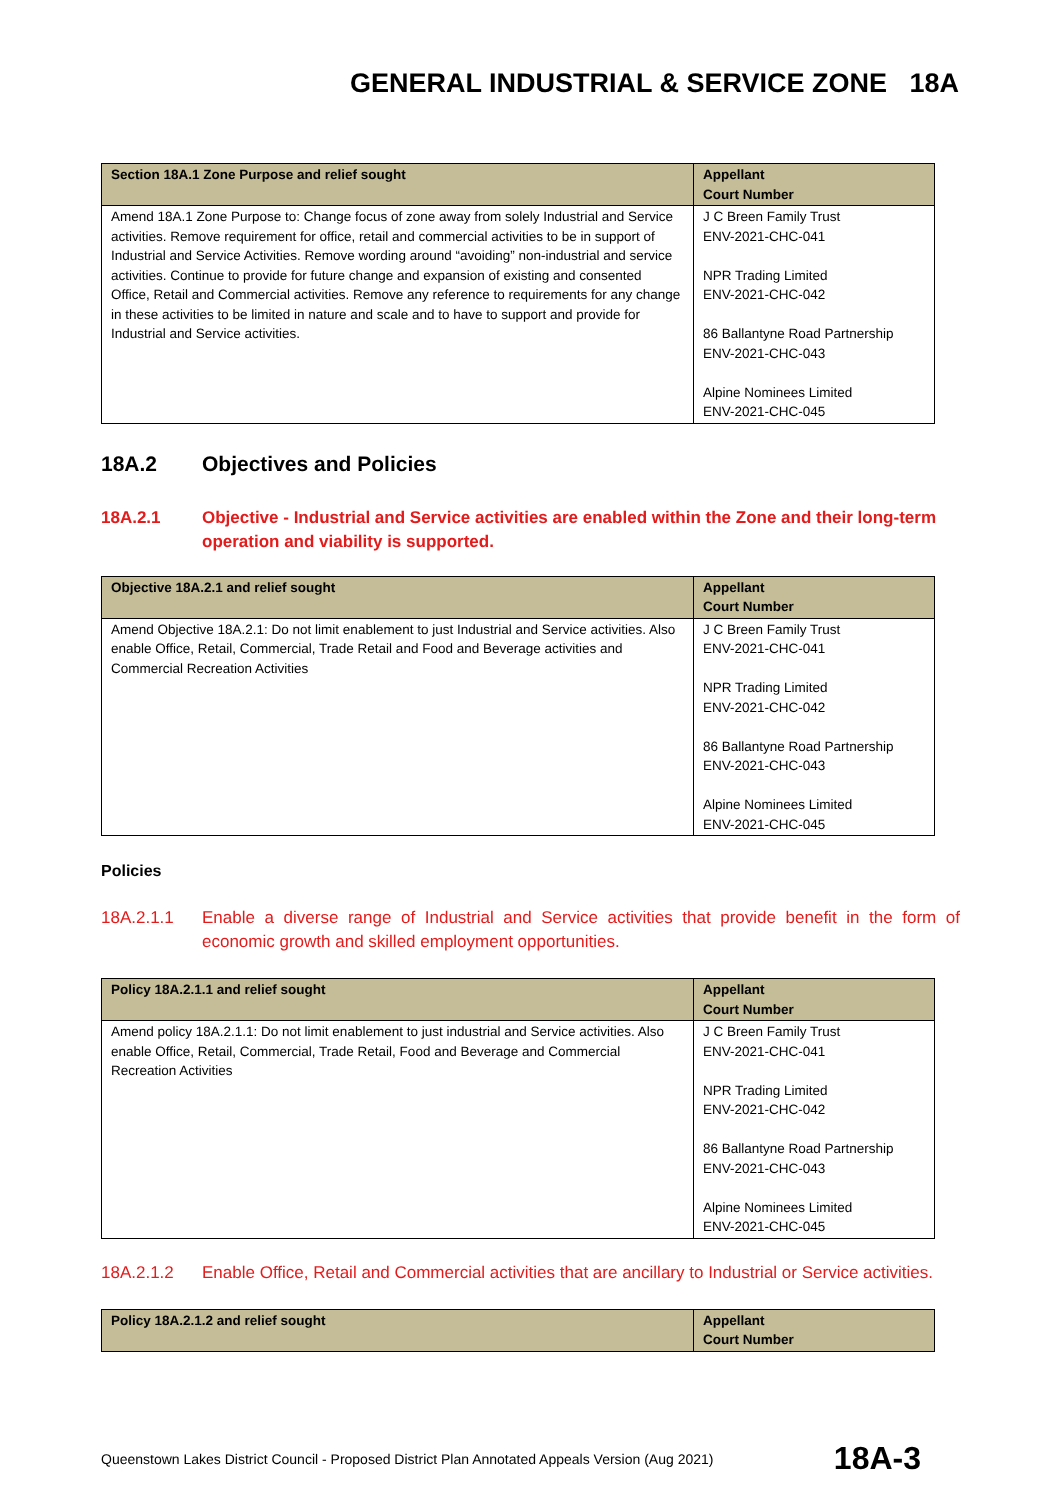GENERAL INDUSTRIAL & SERVICE ZONE 18A
| Section 18A.1 Zone Purpose and relief sought | Appellant Court Number |
| --- | --- |
| Amend 18A.1 Zone Purpose to: Change focus of zone away from solely Industrial and Service activities. Remove requirement for office, retail and commercial activities to be in support of Industrial and Service Activities. Remove wording around “avoiding” non-industrial and service activities. Continue to provide for future change and expansion of existing and consented Office, Retail and Commercial activities. Remove any reference to requirements for any change in these activities to be limited in nature and scale and to have to support and provide for Industrial and Service activities. | J C Breen Family Trust ENV-2021-CHC-041 NPR Trading Limited ENV-2021-CHC-042 86 Ballantyne Road Partnership ENV-2021-CHC-043 Alpine Nominees Limited ENV-2021-CHC-045 |
18A.2 Objectives and Policies
18A.2.1 Objective - Industrial and Service activities are enabled within the Zone and their long-term operation and viability is supported.
| Objective 18A.2.1 and relief sought | Appellant Court Number |
| --- | --- |
| Amend Objective 18A.2.1: Do not limit enablement to just Industrial and Service activities. Also enable Office, Retail, Commercial, Trade Retail and Food and Beverage activities and Commercial Recreation Activities | J C Breen Family Trust ENV-2021-CHC-041 NPR Trading Limited ENV-2021-CHC-042 86 Ballantyne Road Partnership ENV-2021-CHC-043 Alpine Nominees Limited ENV-2021-CHC-045 |
Policies
18A.2.1.1 Enable a diverse range of Industrial and Service activities that provide benefit in the form of economic growth and skilled employment opportunities.
| Policy 18A.2.1.1 and relief sought | Appellant Court Number |
| --- | --- |
| Amend policy 18A.2.1.1: Do not limit enablement to just industrial and Service activities. Also enable Office, Retail, Commercial, Trade Retail, Food and Beverage and Commercial Recreation Activities | J C Breen Family Trust ENV-2021-CHC-041 NPR Trading Limited ENV-2021-CHC-042 86 Ballantyne Road Partnership ENV-2021-CHC-043 Alpine Nominees Limited ENV-2021-CHC-045 |
18A.2.1.2 Enable Office, Retail and Commercial activities that are ancillary to Industrial or Service activities.
| Policy 18A.2.1.2 and relief sought | Appellant Court Number |
| --- | --- |
Queenstown Lakes District Council - Proposed District Plan Annotated Appeals Version (Aug 2021) 18A-3